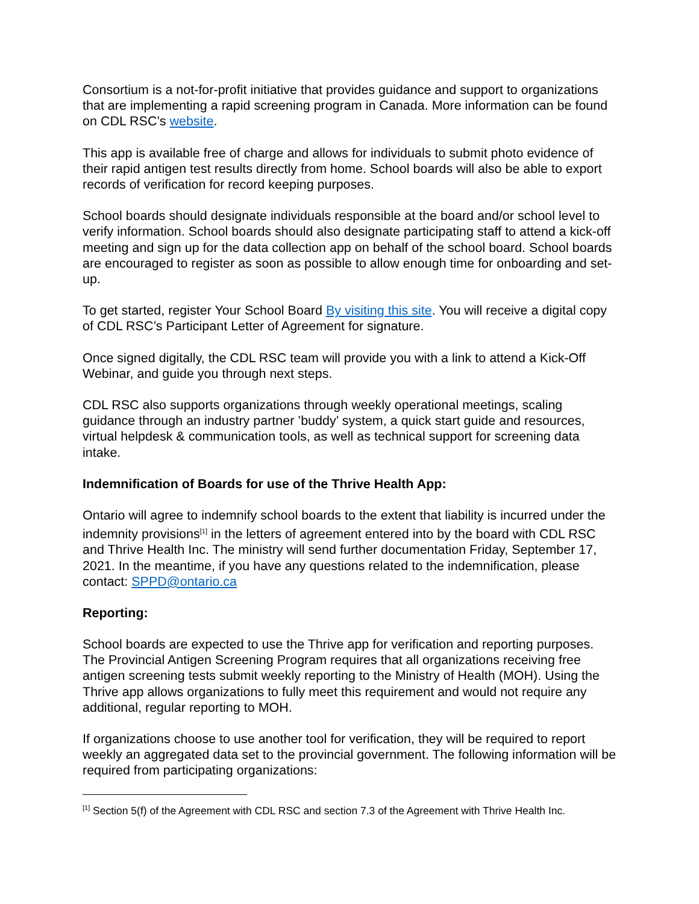Consortium is a not-for-profit initiative that provides guidance and support to organizations that are implementing a rapid screening program in Canada. More information can be found on CDL RSC’s website.
This app is available free of charge and allows for individuals to submit photo evidence of their rapid antigen test results directly from home. School boards will also be able to export records of verification for record keeping purposes.
School boards should designate individuals responsible at the board and/or school level to verify information. School boards should also designate participating staff to attend a kick-off meeting and sign up for the data collection app on behalf of the school board. School boards are encouraged to register as soon as possible to allow enough time for onboarding and set-up.
To get started, register Your School Board By visiting this site. You will receive a digital copy of CDL RSC’s Participant Letter of Agreement for signature.
Once signed digitally, the CDL RSC team will provide you with a link to attend a Kick-Off Webinar, and guide you through next steps.
CDL RSC also supports organizations through weekly operational meetings, scaling guidance through an industry partner ’buddy’ system, a quick start guide and resources, virtual helpdesk & communication tools, as well as technical support for screening data intake.
Indemnification of Boards for use of the Thrive Health App:
Ontario will agree to indemnify school boards to the extent that liability is incurred under the indemnity provisions<sup>[1]</sup> in the letters of agreement entered into by the board with CDL RSC and Thrive Health Inc. The ministry will send further documentation Friday, September 17, 2021. In the meantime, if you have any questions related to the indemnification, please contact: SPPD@ontario.ca
Reporting:
School boards are expected to use the Thrive app for verification and reporting purposes. The Provincial Antigen Screening Program requires that all organizations receiving free antigen screening tests submit weekly reporting to the Ministry of Health (MOH). Using the Thrive app allows organizations to fully meet this requirement and would not require any additional, regular reporting to MOH.
If organizations choose to use another tool for verification, they will be required to report weekly an aggregated data set to the provincial government. The following information will be required from participating organizations:
<sup>[1]</sup> Section 5(f) of the Agreement with CDL RSC and section 7.3 of the Agreement with Thrive Health Inc.